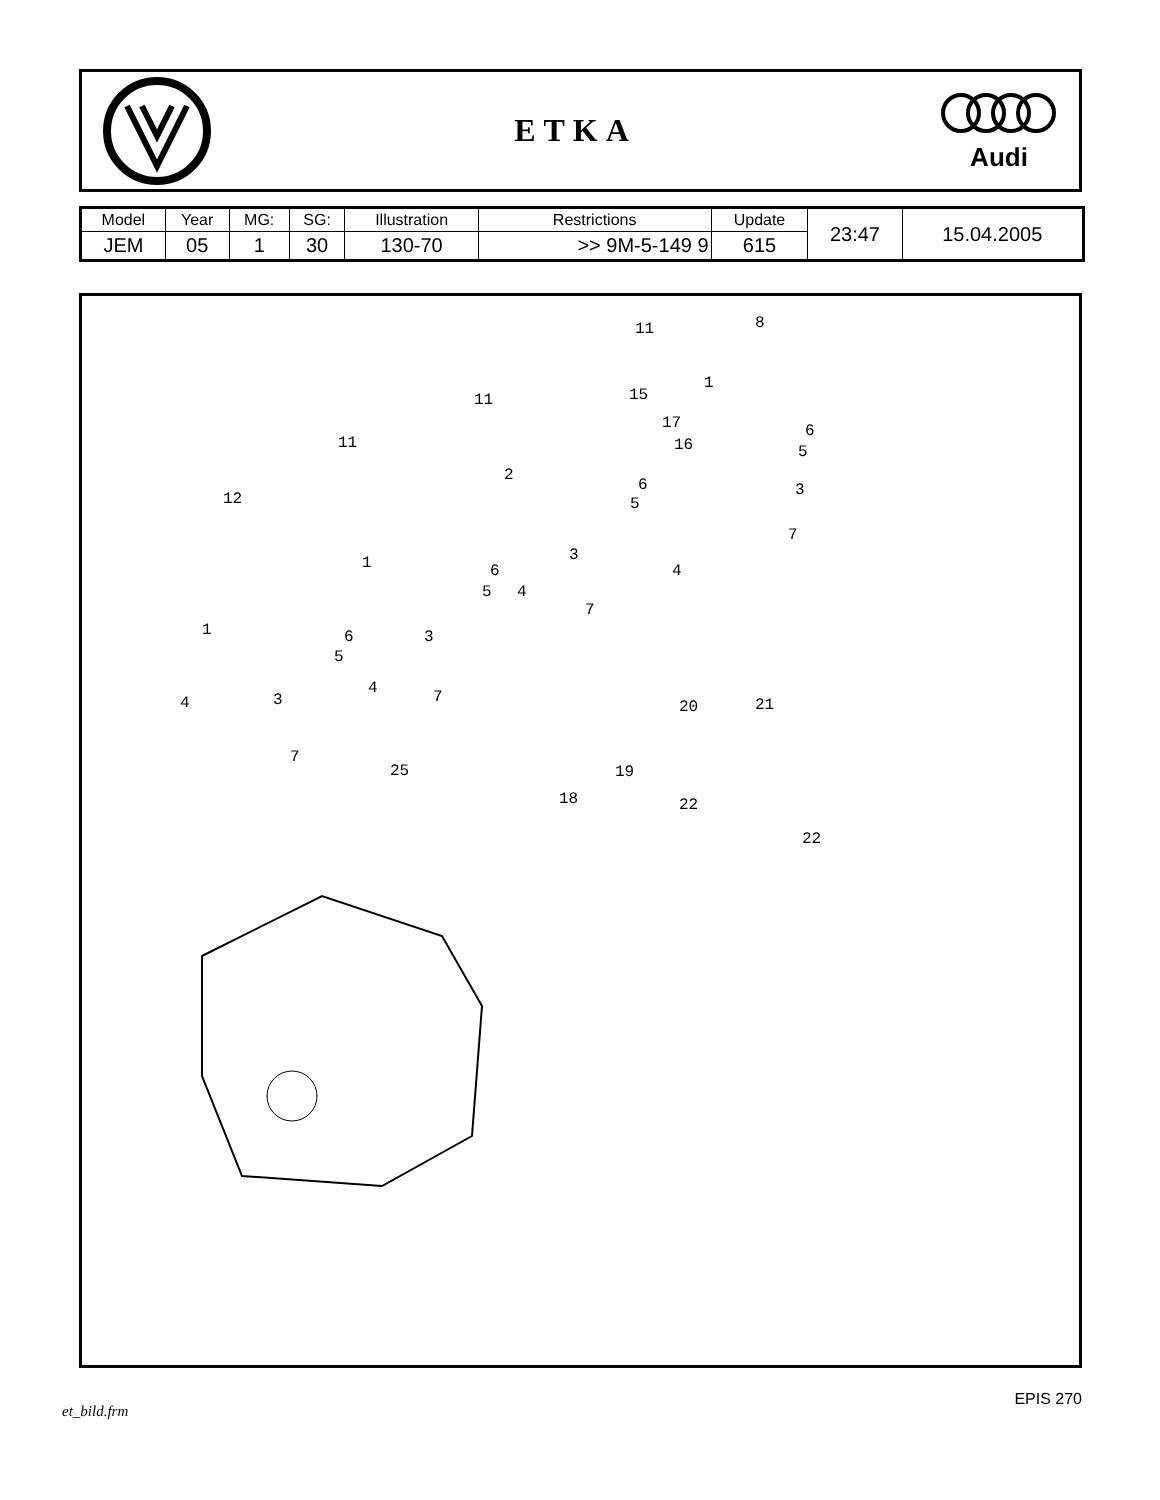ETKA
Audi
| Model | Year | MG: | SG: | Illustration | Restrictions | Update | 23:47 | 15.04.2005 |
| JEM | 05 | 1 | 30 | 130-70 | >> 9M-5-149 9 | 615 | | |
11 8
11 15
1
17
16
6
5 11
2
6
5
3 12
7
3 1 6
5 4
4
7
1 6
5
3
4 7 4 3
7
20 21
25 19
18 22
22
et_bild.frm
EPIS 270